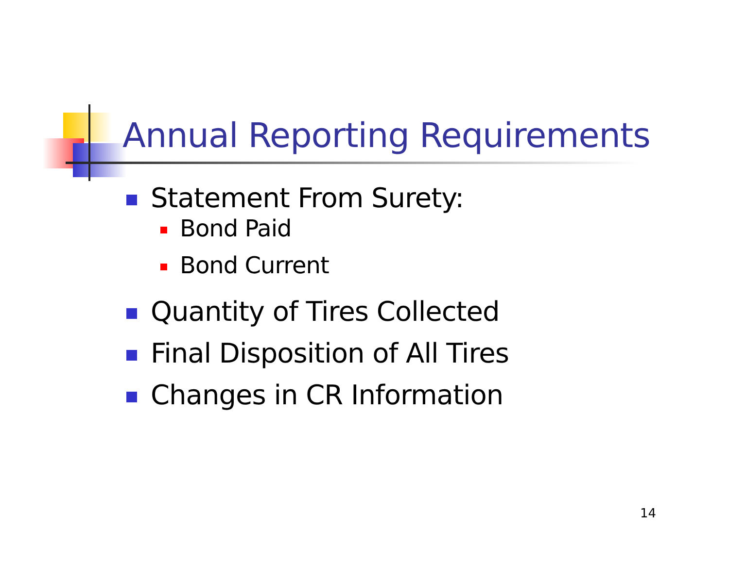Annual Reporting Requirements
Statement From Surety:
Bond Paid
Bond Current
Quantity of Tires Collected
Final Disposition of All Tires
Changes in CR Information
14